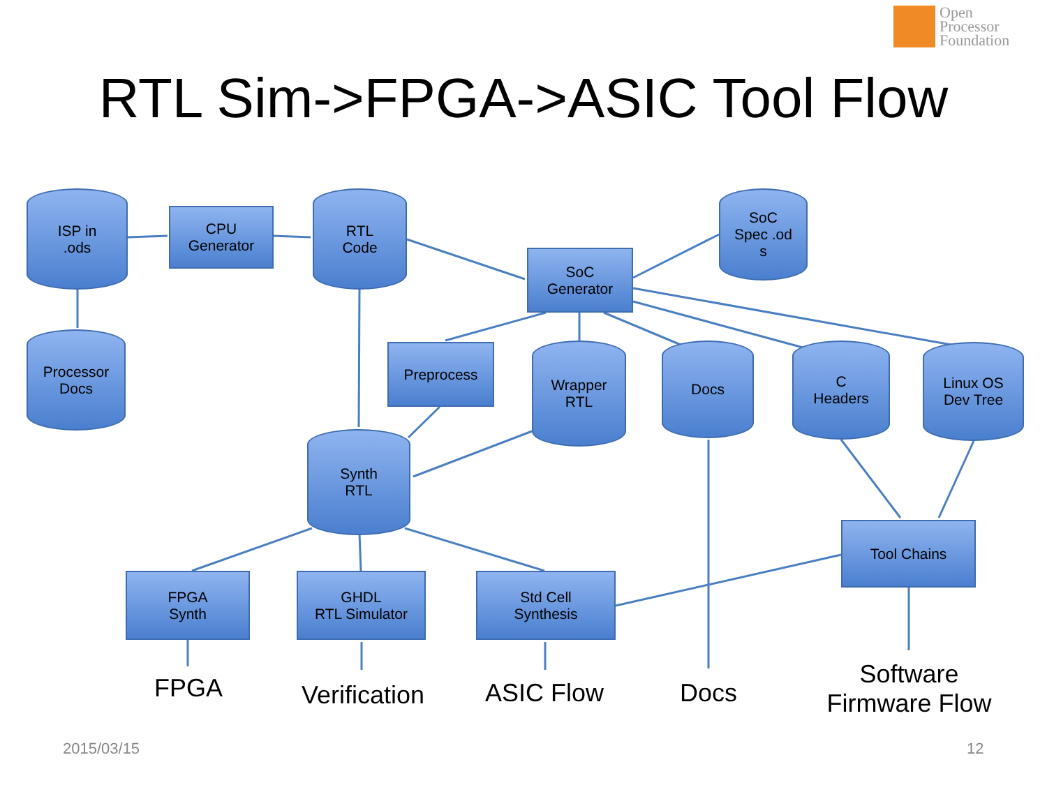Open
Processor
Foundation
RTL Sim->FPGA->ASIC Tool Flow
ISP in
.ods
CPU
Generator
RTL
Code
SoC
Spec .od
s
SoC
Generator
Processor
Docs
Preprocess
Wrapper
RTL
Docs
C
Headers
Linux OS
Dev Tree
Synth
RTL
Tool Chains
FPGA
Synth
GHDL
RTL Simulator
Std Cell
Synthesis
FPGA
Verification
ASIC Flow Docs
Software
Firmware Flow
2015/03/15 12